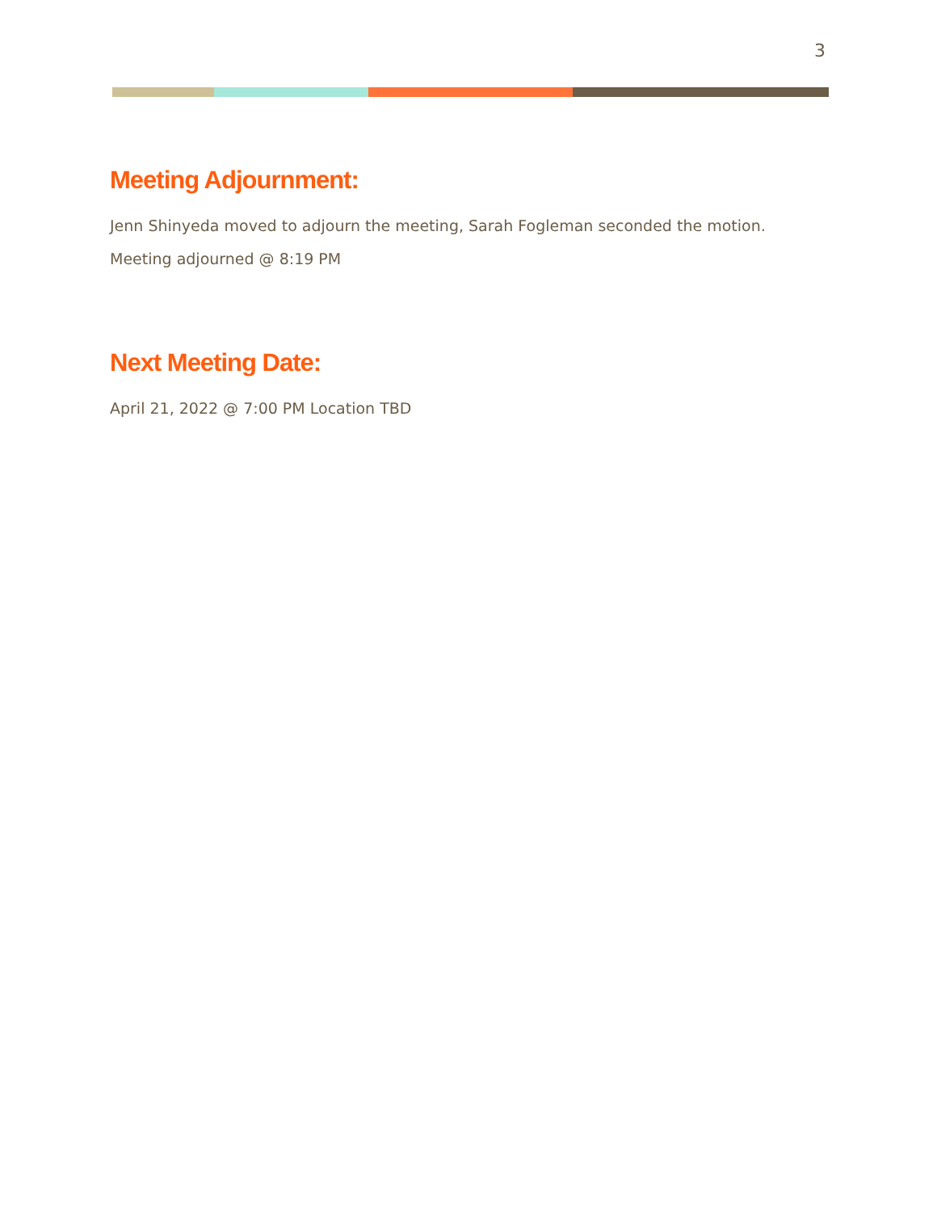3
Meeting Adjournment:
Jenn Shinyeda moved to adjourn the meeting, Sarah Fogleman seconded the motion.
Meeting adjourned @ 8:19 PM
Next Meeting Date:
April 21, 2022 @ 7:00 PM Location TBD